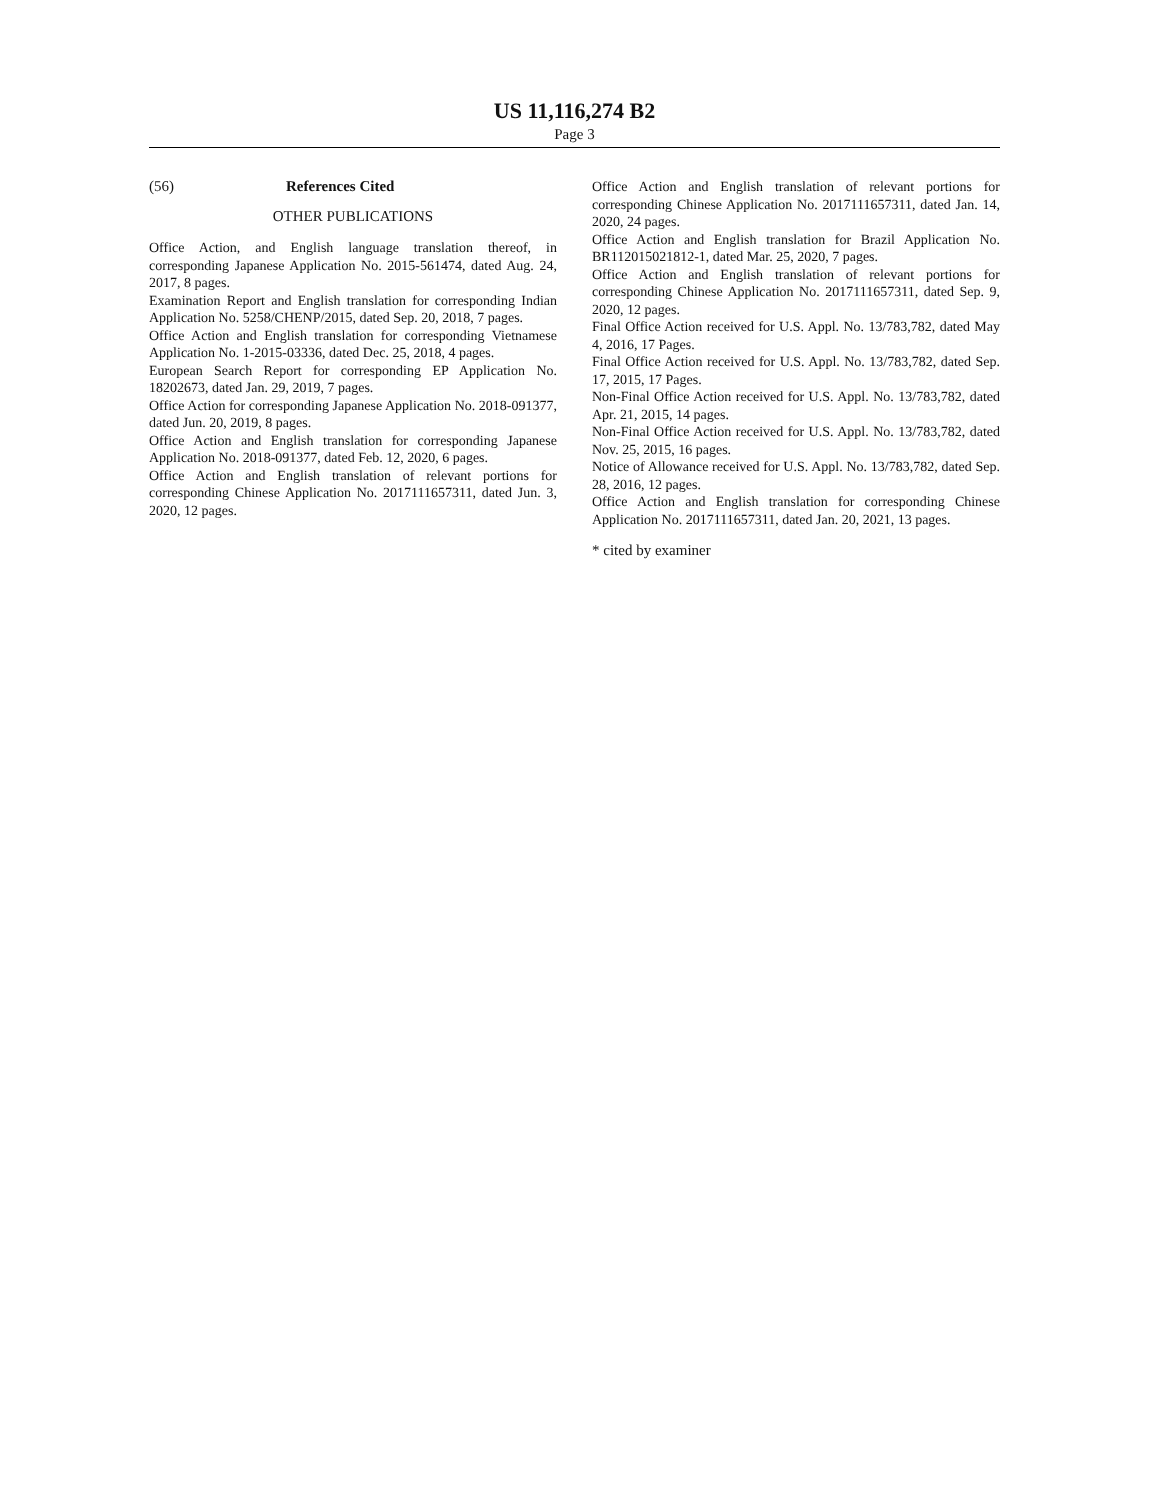US 11,116,274 B2
Page 3
(56) References Cited
OTHER PUBLICATIONS
Office Action, and English language translation thereof, in corresponding Japanese Application No. 2015-561474, dated Aug. 24, 2017, 8 pages.
Examination Report and English translation for corresponding Indian Application No. 5258/CHENP/2015, dated Sep. 20, 2018, 7 pages.
Office Action and English translation for corresponding Vietnamese Application No. 1-2015-03336, dated Dec. 25, 2018, 4 pages.
European Search Report for corresponding EP Application No. 18202673, dated Jan. 29, 2019, 7 pages.
Office Action for corresponding Japanese Application No. 2018-091377, dated Jun. 20, 2019, 8 pages.
Office Action and English translation for corresponding Japanese Application No. 2018-091377, dated Feb. 12, 2020, 6 pages.
Office Action and English translation of relevant portions for corresponding Chinese Application No. 2017111657311, dated Jun. 3, 2020, 12 pages.
Office Action and English translation of relevant portions for corresponding Chinese Application No. 2017111657311, dated Jan. 14, 2020, 24 pages.
Office Action and English translation for Brazil Application No. BR112015021812-1, dated Mar. 25, 2020, 7 pages.
Office Action and English translation of relevant portions for corresponding Chinese Application No. 2017111657311, dated Sep. 9, 2020, 12 pages.
Final Office Action received for U.S. Appl. No. 13/783,782, dated May 4, 2016, 17 Pages.
Final Office Action received for U.S. Appl. No. 13/783,782, dated Sep. 17, 2015, 17 Pages.
Non-Final Office Action received for U.S. Appl. No. 13/783,782, dated Apr. 21, 2015, 14 pages.
Non-Final Office Action received for U.S. Appl. No. 13/783,782, dated Nov. 25, 2015, 16 pages.
Notice of Allowance received for U.S. Appl. No. 13/783,782, dated Sep. 28, 2016, 12 pages.
Office Action and English translation for corresponding Chinese Application No. 2017111657311, dated Jan. 20, 2021, 13 pages.
* cited by examiner